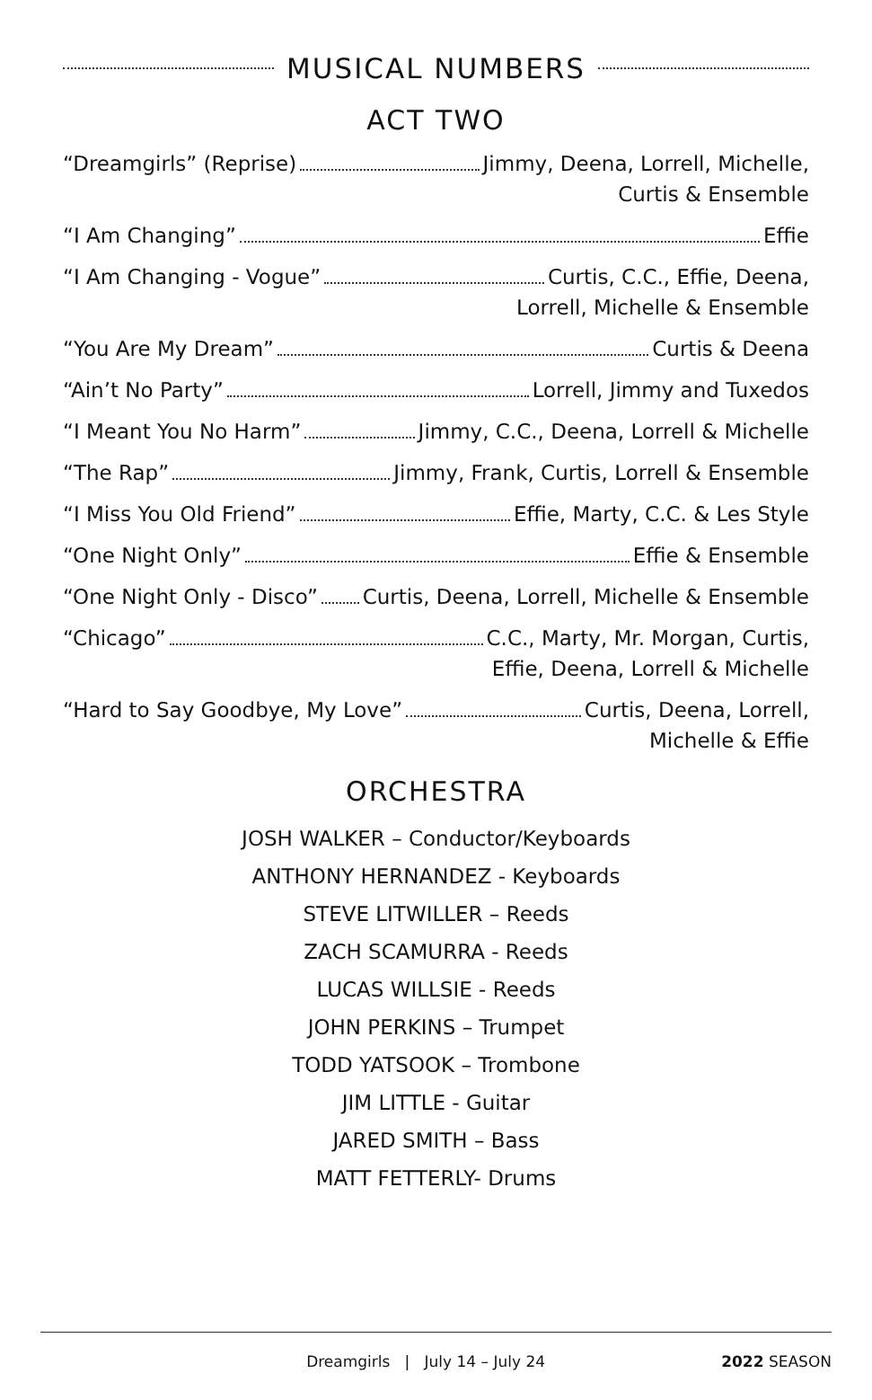MUSICAL NUMBERS
ACT TWO
“Dreamgirls” (Reprise) Jimmy, Deena, Lorrell, Michelle,
Curtis & Ensemble
“I Am Changing” Effie
“I Am Changing - Vogue” Curtis, C.C., Effie, Deena,
Lorrell, Michelle & Ensemble
“You Are My Dream” Curtis & Deena
“Ain’t No Party” Lorrell, Jimmy and Tuxedos
“I Meant You No Harm” Jimmy, C.C., Deena, Lorrell & Michelle
“The Rap” Jimmy, Frank, Curtis, Lorrell & Ensemble
“I Miss You Old Friend” Effie, Marty, C.C. & Les Style
“One Night Only” Effie & Ensemble
“One Night Only - Disco” Curtis, Deena, Lorrell, Michelle & Ensemble
“Chicago” C.C., Marty, Mr. Morgan, Curtis,
Effie, Deena, Lorrell & Michelle
“Hard to Say Goodbye, My Love” Curtis, Deena, Lorrell,
Michelle & Effie
ORCHESTRA
JOSH WALKER – Conductor/Keyboards
ANTHONY HERNANDEZ - Keyboards
STEVE LITWILLER – Reeds
ZACH SCAMURRA - Reeds
LUCAS WILLSIE - Reeds
JOHN PERKINS – Trumpet
TODD YATSOOK – Trombone
JIM LITTLE - Guitar
JARED SMITH – Bass
MATT FETTERLY- Drums
Dreamgirls | July 14 – July 24 2022 SEASON